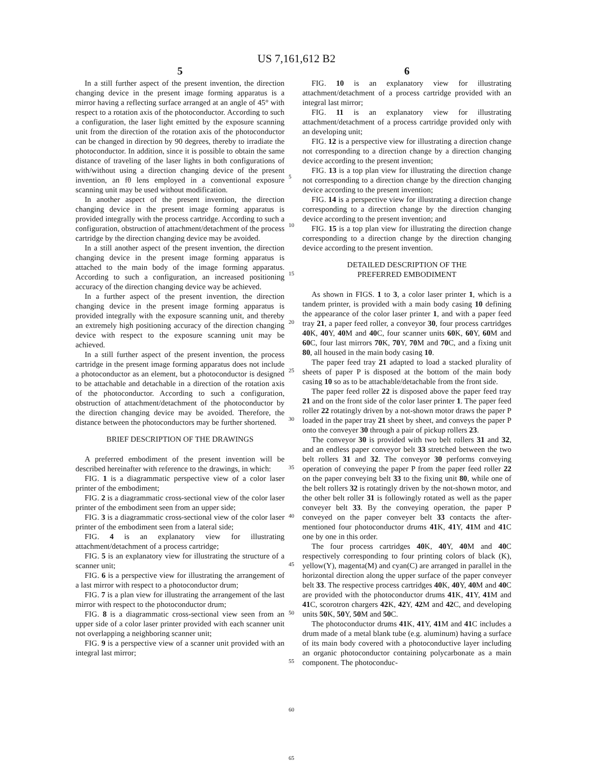US 7,161,612 B2
5
In a still further aspect of the present invention, the direction changing device in the present image forming apparatus is a mirror having a reflecting surface arranged at an angle of 45° with respect to a rotation axis of the photoconductor. According to such a configuration, the laser light emitted by the exposure scanning unit from the direction of the rotation axis of the photoconductor can be changed in direction by 90 degrees, thereby to irradiate the photoconductor. In addition, since it is possible to obtain the same distance of traveling of the laser lights in both configurations of with/without using a direction changing device of the present invention, an fθ lens employed in a conventional exposure scanning unit may be used without modification.
In another aspect of the present invention, the direction changing device in the present image forming apparatus is provided integrally with the process cartridge. According to such a configuration, obstruction of attachment/detachment of the process cartridge by the direction changing device may be avoided.
In a still another aspect of the present invention, the direction changing device in the present image forming apparatus is attached to the main body of the image forming apparatus. According to such a configuration, an increased positioning accuracy of the direction changing device way be achieved.
In a further aspect of the present invention, the direction changing device in the present image forming apparatus is provided integrally with the exposure scanning unit, and thereby an extremely high positioning accuracy of the direction changing device with respect to the exposure scanning unit may be achieved.
In a still further aspect of the present invention, the process cartridge in the present image forming apparatus does not include a photoconductor as an element, but a photoconductor is designed to be attachable and detachable in a direction of the rotation axis of the photoconductor. According to such a configuration, obstruction of attachment/detachment of the photoconductor by the direction changing device may be avoided. Therefore, the distance between the photoconductors may be further shortened.
BRIEF DESCRIPTION OF THE DRAWINGS
A preferred embodiment of the present invention will be described hereinafter with reference to the drawings, in which:
FIG. 1 is a diagrammatic perspective view of a color laser printer of the embodiment;
FIG. 2 is a diagrammatic cross-sectional view of the color laser printer of the embodiment seen from an upper side;
FIG. 3 is a diagrammatic cross-sectional view of the color laser printer of the embodiment seen from a lateral side;
FIG. 4 is an explanatory view for illustrating attachment/detachment of a process cartridge;
FIG. 5 is an explanatory view for illustrating the structure of a scanner unit;
FIG. 6 is a perspective view for illustrating the arrangement of a last mirror with respect to a photoconductor drum;
FIG. 7 is a plan view for illustrating the arrangement of the last mirror with respect to the photoconductor drum;
FIG. 8 is a diagrammatic cross-sectional view seen from an upper side of a color laser printer provided with each scanner unit not overlapping a neighboring scanner unit;
FIG. 9 is a perspective view of a scanner unit provided with an integral last mirror;
5
10
15
20
25
30
35
40
45
50
55
60
65
6
FIG. 10 is an explanatory view for illustrating attachment/detachment of a process cartridge provided with an integral last mirror;
FIG. 11 is an explanatory view for illustrating attachment/detachment of a process cartridge provided only with an developing unit;
FIG. 12 is a perspective view for illustrating a direction change not corresponding to a direction change by a direction changing device according to the present invention;
FIG. 13 is a top plan view for illustrating the direction change not corresponding to a direction change by the direction changing device according to the present invention;
FIG. 14 is a perspective view for illustrating a direction change corresponding to a direction change by the direction changing device according to the present invention; and
FIG. 15 is a top plan view for illustrating the direction change corresponding to a direction change by the direction changing device according to the present invention.
DETAILED DESCRIPTION OF THE
PREFERRED EMBODIMENT
As shown in FIGS. 1 to 3, a color laser printer 1, which is a tandem printer, is provided with a main body casing 10 defining the appearance of the color laser printer 1, and with a paper feed tray 21, a paper feed roller, a conveyor 30, four process cartridges 40 K, 40 Y, 40 M and 40 C, four scanner units 60 K, 60 Y, 60 M and 60 C, four last mirrors 70 K, 70 Y, 70 M and 70 C, and a fixing unit 80, all housed in the main body casing 10.
The paper feed tray 21 adapted to load a stacked plurality of sheets of paper P is disposed at the bottom of the main body casing 10 so as to be attachable/detachable from the front side.
The paper feed roller 22 is disposed above the paper feed tray 21 and on the front side of the color laser printer 1. The paper feed roller 22 rotatingly driven by a not-shown motor draws the paper P loaded in the paper tray 21 sheet by sheet, and conveys the paper P onto the conveyer 30 through a pair of pickup rollers 23.
The conveyor 30 is provided with two belt rollers 31 and 32, and an endless paper conveyor belt 33 stretched between the two belt rollers 31 and 32. The conveyor 30 performs conveying operation of conveying the paper P from the paper feed roller 22 on the paper conveying belt 33 to the fixing unit 80, while one of the belt rollers 32 is rotatingly driven by the not-shown motor, and the other belt roller 31 is followingly rotated as well as the paper conveyer belt 33. By the conveying operation, the paper P conveyed on the paper conveyer belt 33 contacts the after-mentioned four photoconductor drums 41 K, 41 Y, 41 M and 41 C one by one in this order.
The four process cartridges 40 K, 40 Y, 40 M and 40 C respectively corresponding to four printing colors of black (K), yellow(Y), magenta(M) and cyan(C) are arranged in parallel in the horizontal direction along the upper surface of the paper conveyer belt 33. The respective process cartridges 40 K, 40 Y, 40 M and 40 C are provided with the photoconductor drums 41 K, 41 Y, 41 M and 41 C, scorotron chargers 42 K, 42 Y, 42 M and 42 C, and developing units 50 K, 50 Y, 50 M and 50 C.
The photoconductor drums 41 K, 41 Y, 41 M and 41 C includes a drum made of a metal blank tube (e.g. aluminum) having a surface of its main body covered with a photoconductive layer including an organic photoconductor containing polycarbonate as a main component. The photoconduc-